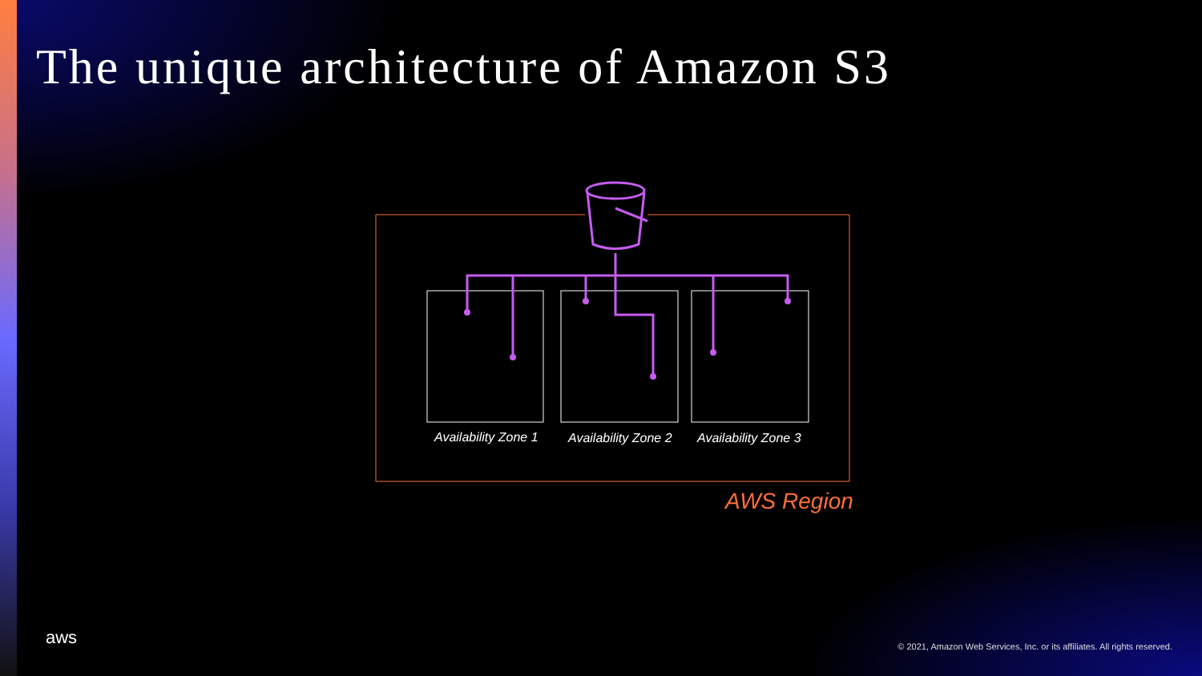The unique architecture of Amazon S3
Availability Zone 1 Availability Zone 2 Availability Zone 3
AWS Region
aws
© 2021, Amazon Web Services, Inc. or its affiliates. All rights reserved.